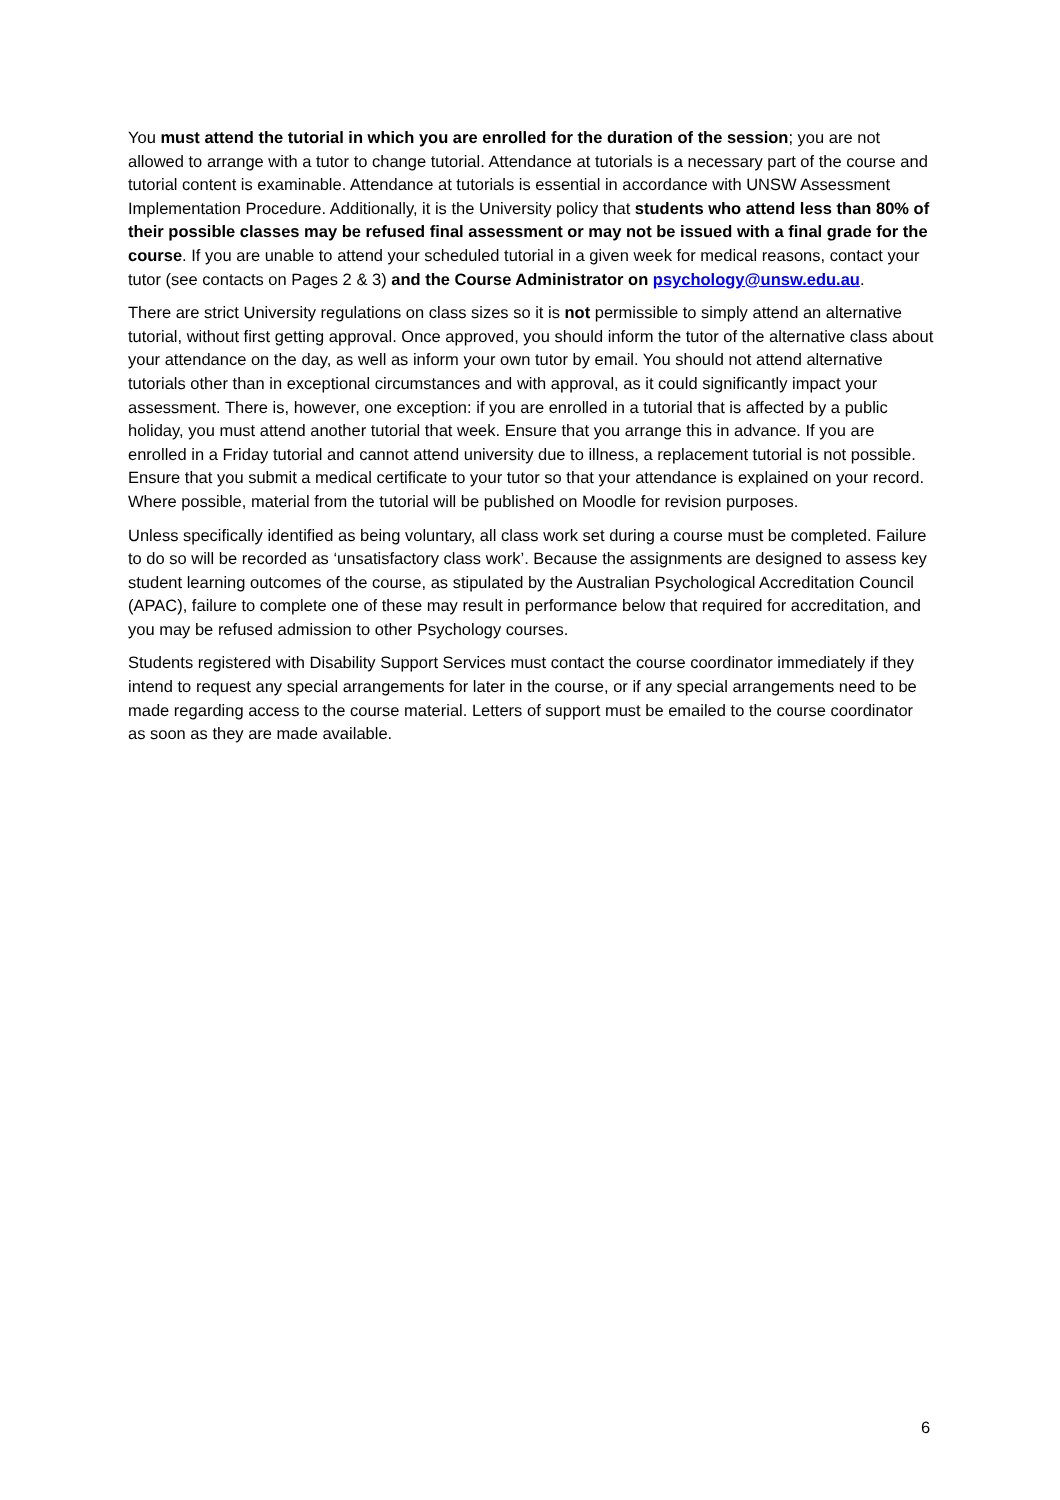You must attend the tutorial in which you are enrolled for the duration of the session; you are not allowed to arrange with a tutor to change tutorial. Attendance at tutorials is a necessary part of the course and tutorial content is examinable. Attendance at tutorials is essential in accordance with UNSW Assessment Implementation Procedure. Additionally, it is the University policy that students who attend less than 80% of their possible classes may be refused final assessment or may not be issued with a final grade for the course. If you are unable to attend your scheduled tutorial in a given week for medical reasons, contact your tutor (see contacts on Pages 2 & 3) and the Course Administrator on psychology@unsw.edu.au.
There are strict University regulations on class sizes so it is not permissible to simply attend an alternative tutorial, without first getting approval. Once approved, you should inform the tutor of the alternative class about your attendance on the day, as well as inform your own tutor by email. You should not attend alternative tutorials other than in exceptional circumstances and with approval, as it could significantly impact your assessment. There is, however, one exception: if you are enrolled in a tutorial that is affected by a public holiday, you must attend another tutorial that week. Ensure that you arrange this in advance. If you are enrolled in a Friday tutorial and cannot attend university due to illness, a replacement tutorial is not possible. Ensure that you submit a medical certificate to your tutor so that your attendance is explained on your record. Where possible, material from the tutorial will be published on Moodle for revision purposes.
Unless specifically identified as being voluntary, all class work set during a course must be completed. Failure to do so will be recorded as ‘unsatisfactory class work’. Because the assignments are designed to assess key student learning outcomes of the course, as stipulated by the Australian Psychological Accreditation Council (APAC), failure to complete one of these may result in performance below that required for accreditation, and you may be refused admission to other Psychology courses.
Students registered with Disability Support Services must contact the course coordinator immediately if they intend to request any special arrangements for later in the course, or if any special arrangements need to be made regarding access to the course material. Letters of support must be emailed to the course coordinator as soon as they are made available.
6